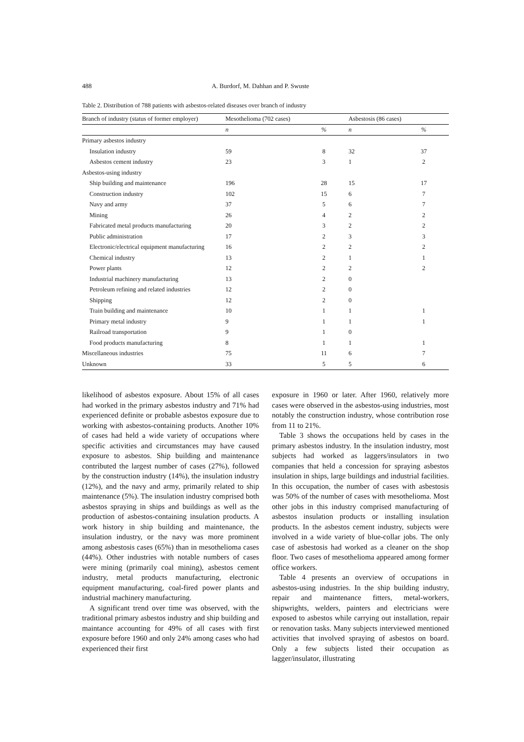488 A. Burdorf, M. Dahhan and P. Swuste
Table 2. Distribution of 788 patients with asbestos-related diseases over branch of industry
| Branch of industry (status of former employer) | Mesothelioma (702 cases) | | Asbestosis (86 cases) | |
| --- | --- | --- | --- | --- |
| | n | % | n | % |
| Primary asbestos industry | | | | |
| Insulation industry | 59 | 8 | 32 | 37 |
| Asbestos cement industry | 23 | 3 | 1 | 2 |
| Asbestos-using industry | | | | |
| Ship building and maintenance | 196 | 28 | 15 | 17 |
| Construction industry | 102 | 15 | 6 | 7 |
| Navy and army | 37 | 5 | 6 | 7 |
| Mining | 26 | 4 | 2 | 2 |
| Fabricated metal products manufacturing | 20 | 3 | 2 | 2 |
| Public administration | 17 | 2 | 3 | 3 |
| Electronic/electrical equipment manufacturing | 16 | 2 | 2 | 2 |
| Chemical industry | 13 | 2 | 1 | 1 |
| Power plants | 12 | 2 | 2 | 2 |
| Industrial machinery manufacturing | 13 | 2 | 0 | |
| Petroleum refining and related industries | 12 | 2 | 0 | |
| Shipping | 12 | 2 | 0 | |
| Train building and maintenance | 10 | 1 | 1 | 1 |
| Primary metal industry | 9 | 1 | 1 | 1 |
| Railroad transportation | 9 | 1 | 0 | |
| Food products manufacturing | 8 | 1 | 1 | 1 |
| Miscellaneous industries | 75 | 11 | 6 | 7 |
| Unknown | 33 | 5 | 5 | 6 |
likelihood of asbestos exposure. About 15% of all cases had worked in the primary asbestos industry and 71% had experienced definite or probable asbestos exposure due to working with asbestos-containing products. Another 10% of cases had held a wide variety of occupations where specific activities and circumstances may have caused exposure to asbestos. Ship building and maintenance contributed the largest number of cases (27%), followed by the construction industry (14%), the insulation industry (12%), and the navy and army, primarily related to ship maintenance (5%). The insulation industry comprised both asbestos spraying in ships and buildings as well as the production of asbestos-containing insulation products. A work history in ship building and maintenance, the insulation industry, or the navy was more prominent among asbestosis cases (65%) than in mesothelioma cases (44%). Other industries with notable numbers of cases were mining (primarily coal mining), asbestos cement industry, metal products manufacturing, electronic equipment manufacturing, coal-fired power plants and industrial machinery manufacturing.
A significant trend over time was observed, with the traditional primary asbestos industry and ship building and maintance accounting for 49% of all cases with first exposure before 1960 and only 24% among cases who had experienced their first
exposure in 1960 or later. After 1960, relatively more cases were observed in the asbestos-using industries, most notably the construction industry, whose contribution rose from 11 to 21%.
Table 3 shows the occupations held by cases in the primary asbestos industry. In the insulation industry, most subjects had worked as laggers/insulators in two companies that held a concession for spraying asbestos insulation in ships, large buildings and industrial facilities. In this occupation, the number of cases with asbestosis was 50% of the number of cases with mesothelioma. Most other jobs in this industry comprised manufacturing of asbestos insulation products or installing insulation products. In the asbestos cement industry, subjects were involved in a wide variety of blue-collar jobs. The only case of asbestosis had worked as a cleaner on the shop floor. Two cases of mesothelioma appeared among former office workers.
Table 4 presents an overview of occupations in asbestos-using industries. In the ship building industry, repair and maintenance fitters, metal-workers, shipwrights, welders, painters and electricians were exposed to asbestos while carrying out installation, repair or renovation tasks. Many subjects interviewed mentioned activities that involved spraying of asbestos on board. Only a few subjects listed their occupation as lagger/insulator, illustrating